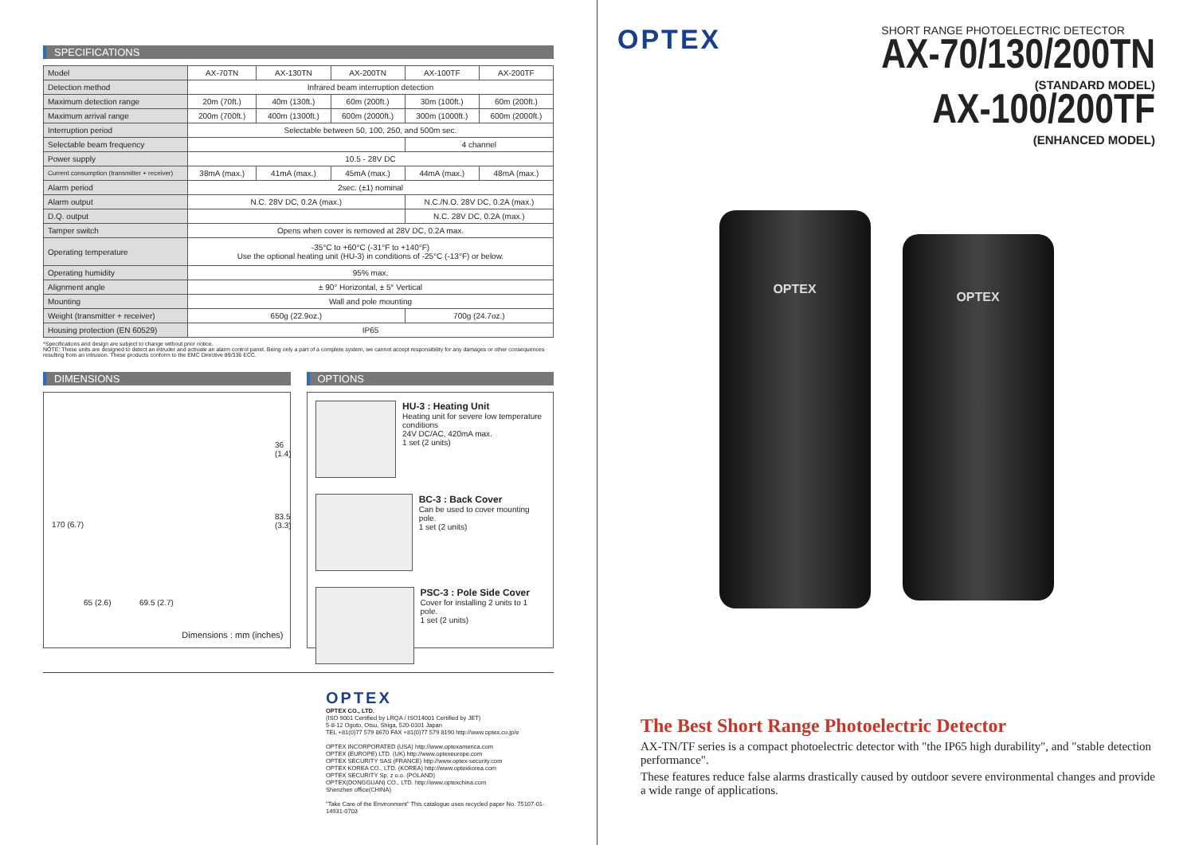SPECIFICATIONS
| Model | AX-70TN | AX-130TN | AX-200TN | AX-100TF | AX-200TF |
| Detection method | Infrared beam interruption detection | | | | |
| Maximum detection range | 20m (70ft.) | 40m (130ft.) | 60m (200ft.) | 30m (100ft.) | 60m (200ft.) |
| Maximum arrival range | 200m (700ft.) | 400m (1300ft.) | 600m (2000ft.) | 300m (1000ft.) | 600m (2000ft.) |
| Interruption period | Selectable between 50, 100, 250, and 500m sec. | | | | |
| Selectable beam frequency | | | | 4 channel | |
| Power supply | 10.5 - 28V DC | | | | |
| Current consumption (transmitter + receiver) | 38mA (max.) | 41mA (max.) | 45mA (max.) | 44mA (max.) | 48mA (max.) |
| Alarm period | 2sec. (±1) nominal | | | | |
| Alarm output | N.C. 28V DC, 0.2A (max.) | | | N.C./N.O. 28V DC, 0.2A (max.) | |
| D.Q. output | | | | N.C. 28V DC, 0.2A (max.) | |
| Tamper switch | Opens when cover is removed at 28V DC, 0.2A max. | | | | |
| Operating temperature | -35°C to +60°C (-31°F to +140°F) Use the optional heating unit (HU-3) in conditions of -25°C (-13°F) or below. | | | | |
| Operating humidity | 95% max. | | | | |
| Alignment angle | ± 90° Horizontal, ± 5° Vertical | | | | |
| Mounting | Wall and pole mounting | | | | |
| Weight (transmitter + receiver) | 650g (22.9oz.) | | | 700g (24.7oz.) | |
| Housing protection (EN 60529) | IP65 | | | | |
*Specifications and design are subject to change without prior notice.
NOTE: These units are designed to detect an intruder and activate an alarm control panel. Being only a part of a complete system, we cannot accept responsibility for any damages or other consequences resulting from an intrusion. These products conform to the EMC Directive 89/336 ECC.
DIMENSIONS
170 (6.7)
36 (1.4)
83.5 (3.3)
65 (2.6) 69.5 (2.7)
Dimensions : mm (inches)
OPTIONS
HU-3 : Heating Unit
Heating unit for severe low temperature conditions
24V DC/AC, 420mA max.
1 set (2 units)
BC-3 : Back Cover
Can be used to cover mounting pole.
1 set (2 units)
PSC-3 : Pole Side Cover
Cover for installing 2 units to 1 pole.
1 set (2 units)
OPTEX
OPTEX CO., LTD.
(ISO 9001 Certified by LRQA / ISO14001 Certified by JET)
5-8-12 Ogoto, Otsu, Shiga, 520-0101 Japan
TEL +81(0)77 579 8670 FAX +81(0)77 579 8190 http://www.optex.co.jp/e
OPTEX INCORPORATED (USA) http://www.optexamerica.com
OPTEX (EUROPE) LTD. (UK) http://www.optexeurope.com
OPTEX SECURITY SAS (FRANCE) http://www.optex-security.com
OPTEX KOREA CO., LTD. (KOREA) http://www.optexkorea.com
OPTEX SECURITY Sp. z o.o. (POLAND)
OPTEX(DONGGUAN) CO., LTD. http://www.optexchina.com
Shenzhen office(CHINA)
"Take Care of the Environment" This catalogue uses recycled paper No. 75107-01-14931-0703
OPTEX
SHORT RANGE PHOTOELECTRIC DETECTOR
AX-70/130/200TN
(STANDARD MODEL)
AX-100/200TF
(ENHANCED MODEL)
OPTEX
OPTEX
The Best Short Range Photoelectric Detector
AX-TN/TF series is a compact photoelectric detector with "the IP65 high durability", and "stable detection performance".
These features reduce false alarms drastically caused by outdoor severe environmental changes and provide a wide range of applications.